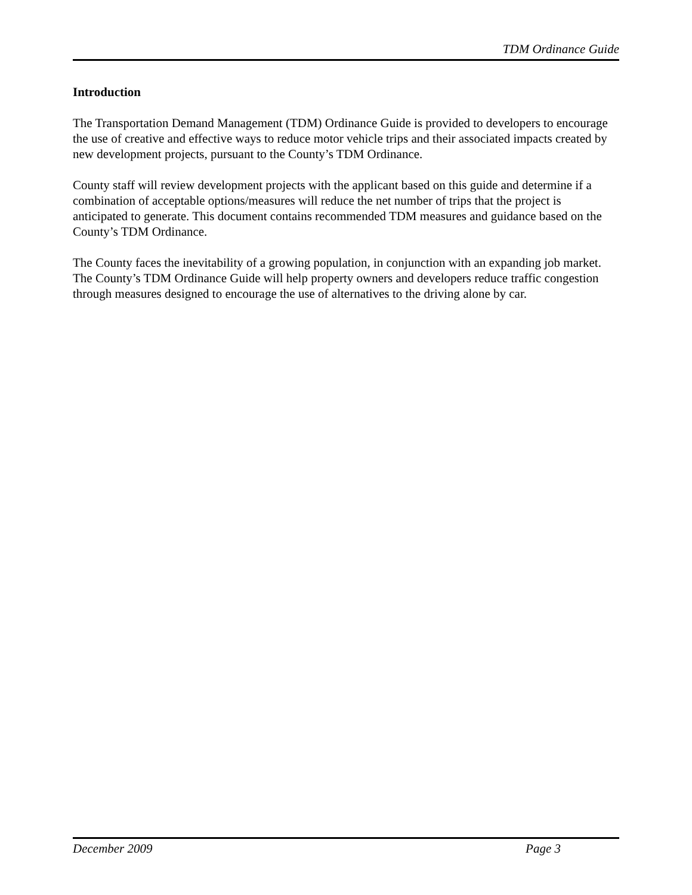TDM Ordinance Guide
Introduction
The Transportation Demand Management (TDM) Ordinance Guide is provided to developers to encourage the use of creative and effective ways to reduce motor vehicle trips and their associated impacts created by new development projects, pursuant to the County’s TDM Ordinance.
County staff will review development projects with the applicant based on this guide and determine if a combination of acceptable options/measures will reduce the net number of trips that the project is anticipated to generate. This document contains recommended TDM measures and guidance based on the County’s TDM Ordinance.
The County faces the inevitability of a growing population, in conjunction with an expanding job market. The County’s TDM Ordinance Guide will help property owners and developers reduce traffic congestion through measures designed to encourage the use of alternatives to the driving alone by car.
December 2009 Page 3